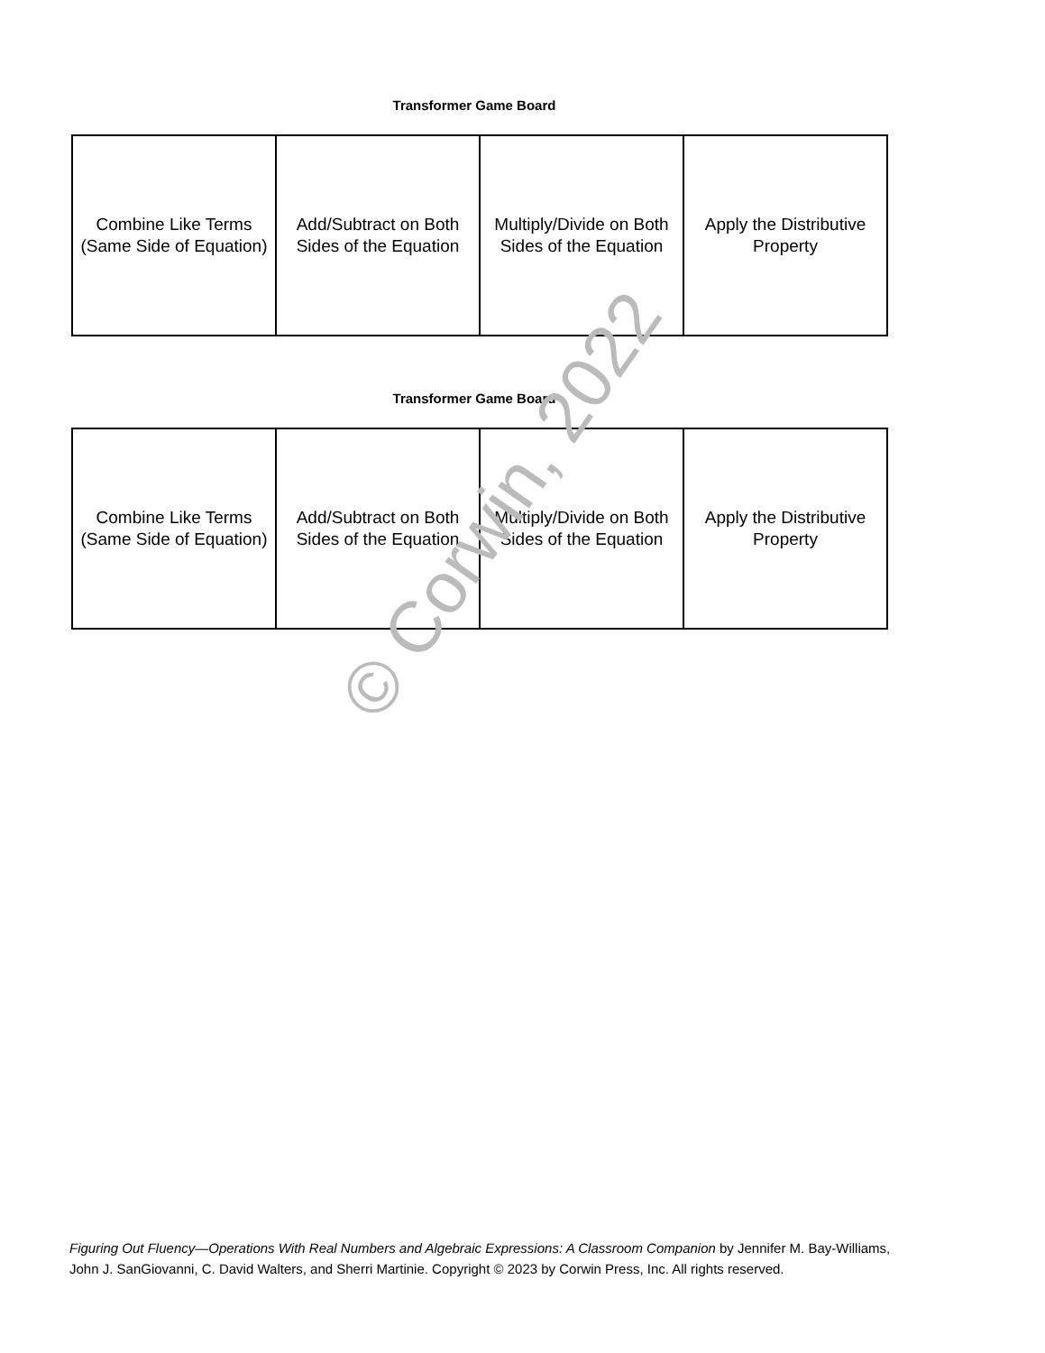Transformer Game Board
| Combine Like Terms (Same Side of Equation) | Add/Subtract on Both Sides of the Equation | Multiply/Divide on Both Sides of the Equation | Apply the Distributive Property |
Transformer Game Board
| Combine Like Terms (Same Side of Equation) | Add/Subtract on Both Sides of the Equation | Multiply/Divide on Both Sides of the Equation | Apply the Distributive Property |
Figuring Out Fluency—Operations With Real Numbers and Algebraic Expressions: A Classroom Companion by Jennifer M. Bay-Williams, John J. SanGiovanni, C. David Walters, and Sherri Martinie. Copyright © 2023 by Corwin Press, Inc. All rights reserved.
© Corwin, 2022